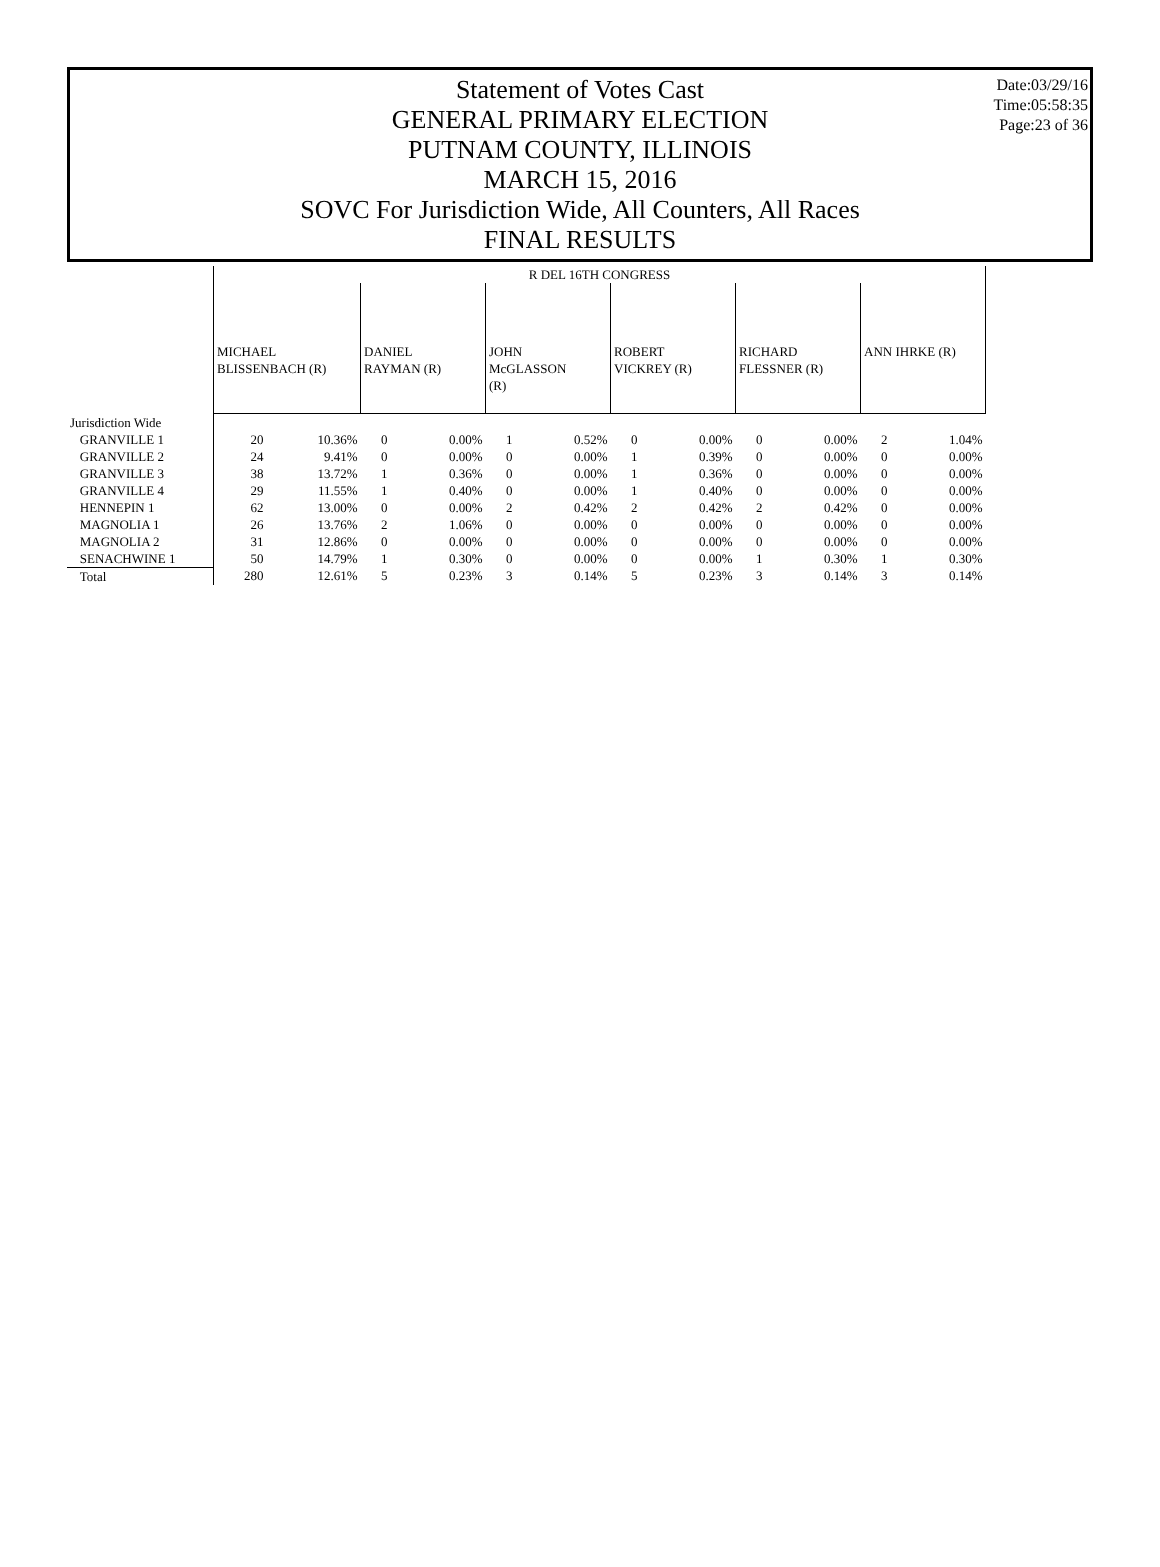Date:03/29/16
Time:05:58:35
Page:23 of 36
Statement of Votes Cast
GENERAL PRIMARY ELECTION
PUTNAM COUNTY, ILLINOIS
MARCH 15, 2016
SOVC For Jurisdiction Wide, All Counters, All Races
FINAL RESULTS
| | R DEL 16TH CONGRESS | | | | | | | | | | | |
| --- | --- | --- | --- | --- | --- | --- | --- | --- | --- | --- | --- | --- |
| | MICHAEL BLISSENBACH (R) | | DANIEL RAYMAN (R) | | JOHN McGLASSON (R) | | ROBERT VICKREY (R) | | RICHARD FLESSNER (R) | | ANN IHRKE (R) | |
| Jurisdiction Wide | | | | | | | | | | | | |
| GRANVILLE 1 | 20 | 10.36% | 0 | 0.00% | 1 | 0.52% | 0 | 0.00% | 0 | 0.00% | 2 | 1.04% |
| GRANVILLE 2 | 24 | 9.41% | 0 | 0.00% | 0 | 0.00% | 1 | 0.39% | 0 | 0.00% | 0 | 0.00% |
| GRANVILLE 3 | 38 | 13.72% | 1 | 0.36% | 0 | 0.00% | 1 | 0.36% | 0 | 0.00% | 0 | 0.00% |
| GRANVILLE 4 | 29 | 11.55% | 1 | 0.40% | 0 | 0.00% | 1 | 0.40% | 0 | 0.00% | 0 | 0.00% |
| HENNEPIN 1 | 62 | 13.00% | 0 | 0.00% | 2 | 0.42% | 2 | 0.42% | 2 | 0.42% | 0 | 0.00% |
| MAGNOLIA 1 | 26 | 13.76% | 2 | 1.06% | 0 | 0.00% | 0 | 0.00% | 0 | 0.00% | 0 | 0.00% |
| MAGNOLIA 2 | 31 | 12.86% | 0 | 0.00% | 0 | 0.00% | 0 | 0.00% | 0 | 0.00% | 0 | 0.00% |
| SENACHWINE 1 | 50 | 14.79% | 1 | 0.30% | 0 | 0.00% | 0 | 0.00% | 1 | 0.30% | 1 | 0.30% |
| Total | 280 | 12.61% | 5 | 0.23% | 3 | 0.14% | 5 | 0.23% | 3 | 0.14% | 3 | 0.14% |